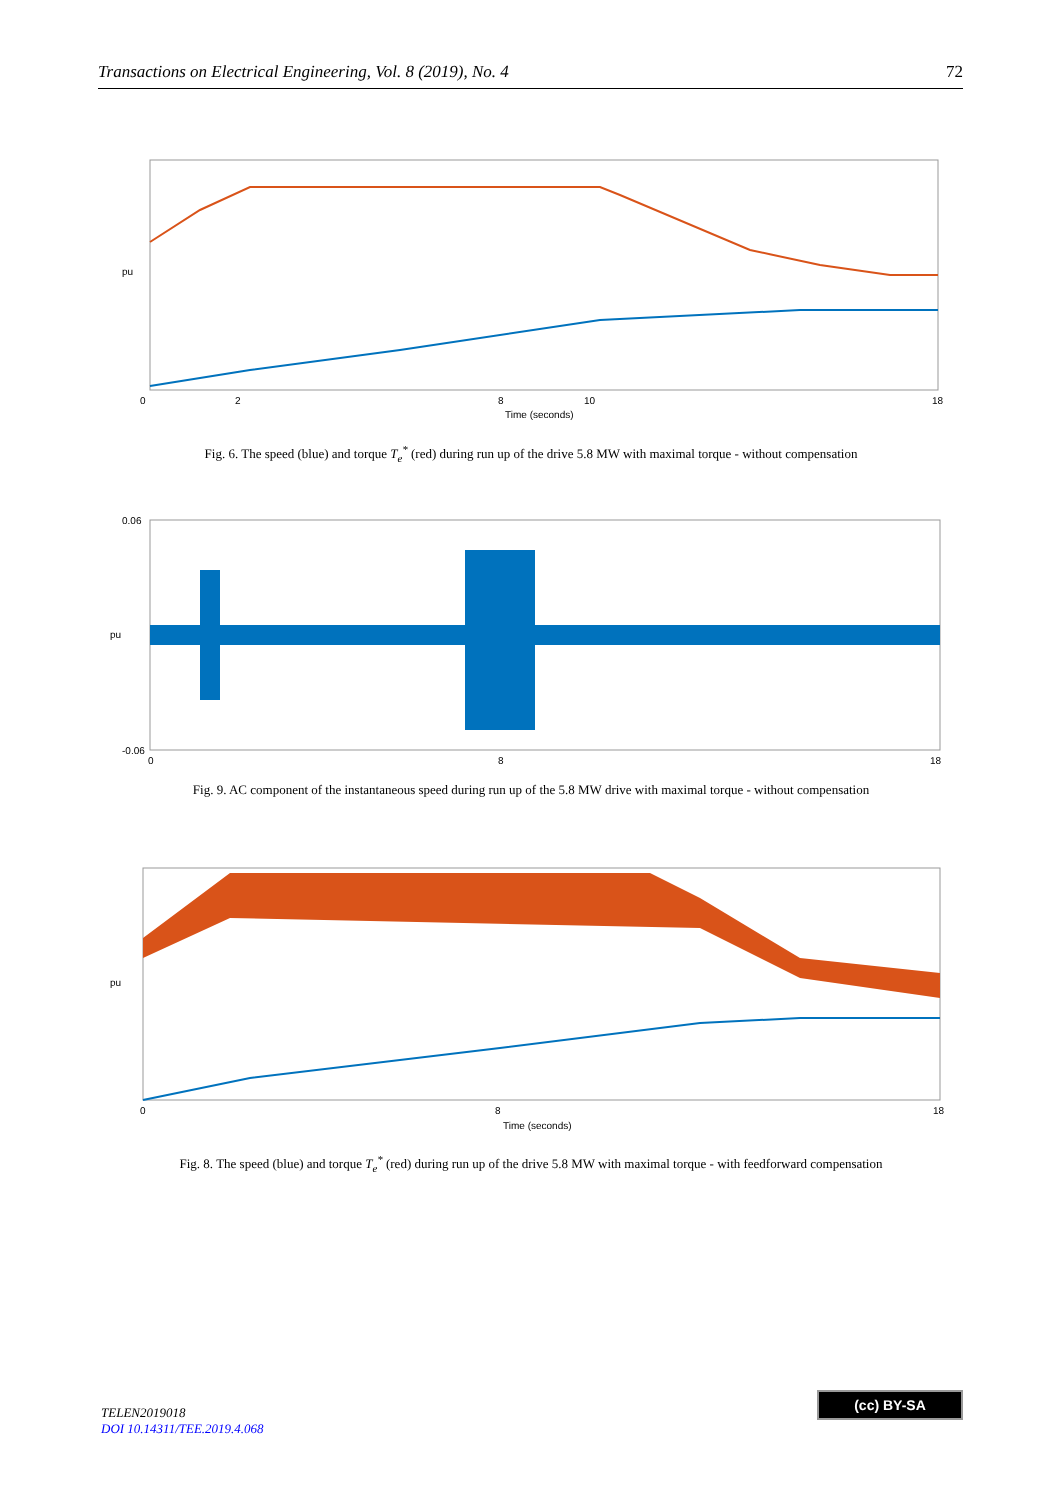Transactions on Electrical Engineering, Vol. 8 (2019), No. 4 72
pu
0
2
8
10
18
Time (seconds)
Fig. 6. The speed (blue) and torque T<sub>e</sub><sup>*</sup> (red) during run up of the drive 5.8 MW with maximal torque - without compensation
pu
0.06
-0.06
0
8
18
Fig. 9. AC component of the instantaneous speed during run up of the 5.8 MW drive with maximal torque - without compensation
pu
0
8
18
Time (seconds)
Fig. 8. The speed (blue) and torque T<sub>e</sub><sup>*</sup> (red) during run up of the drive 5.8 MW with maximal torque - with feedforward compensation
TELEN2019018
DOI 10.14311/TEE.2019.4.068
(cc) BY-SA